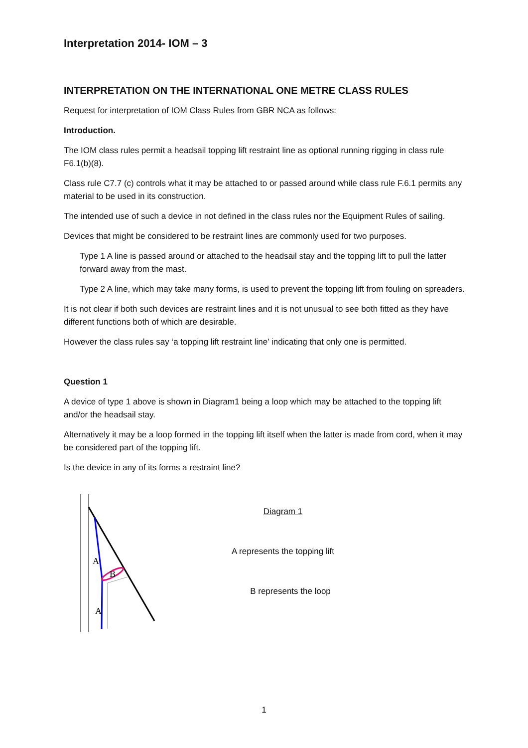Interpretation 2014- IOM – 3
INTERPRETATION ON THE INTERNATIONAL ONE METRE CLASS RULES
Request for interpretation of IOM Class Rules from GBR NCA as follows:
Introduction.
The IOM class rules permit a headsail topping lift restraint line as optional running rigging in class rule F6.1(b)(8).
Class rule C7.7 (c) controls what it may be attached to or passed around while class rule F.6.1 permits any material to be used in its construction.
The intended use of such a device in not defined in the class rules nor the Equipment Rules of sailing.
Devices that might be considered to be restraint lines are commonly used for two purposes.
Type 1 A line is passed around or attached to the headsail stay and the topping lift to pull the latter forward away from the mast.
Type 2 A line, which may take many forms, is used to prevent the topping lift from fouling on spreaders.
It is not clear if both such devices are restraint lines and it is not unusual to see both fitted as they have different functions both of which are desirable.
However the class rules say ‘a topping lift restraint line’ indicating that only one is permitted.
Question 1
A device of type 1 above is shown in Diagram1 being a loop which may be attached to the topping lift and/or the headsail stay.
Alternatively it may be a loop formed in the topping lift itself when the latter is made from cord, when it may be considered part of the topping lift.
Is the device in any of its forms a restraint line?
A
B
A
Diagram 1
A represents the topping lift
B represents the loop
1